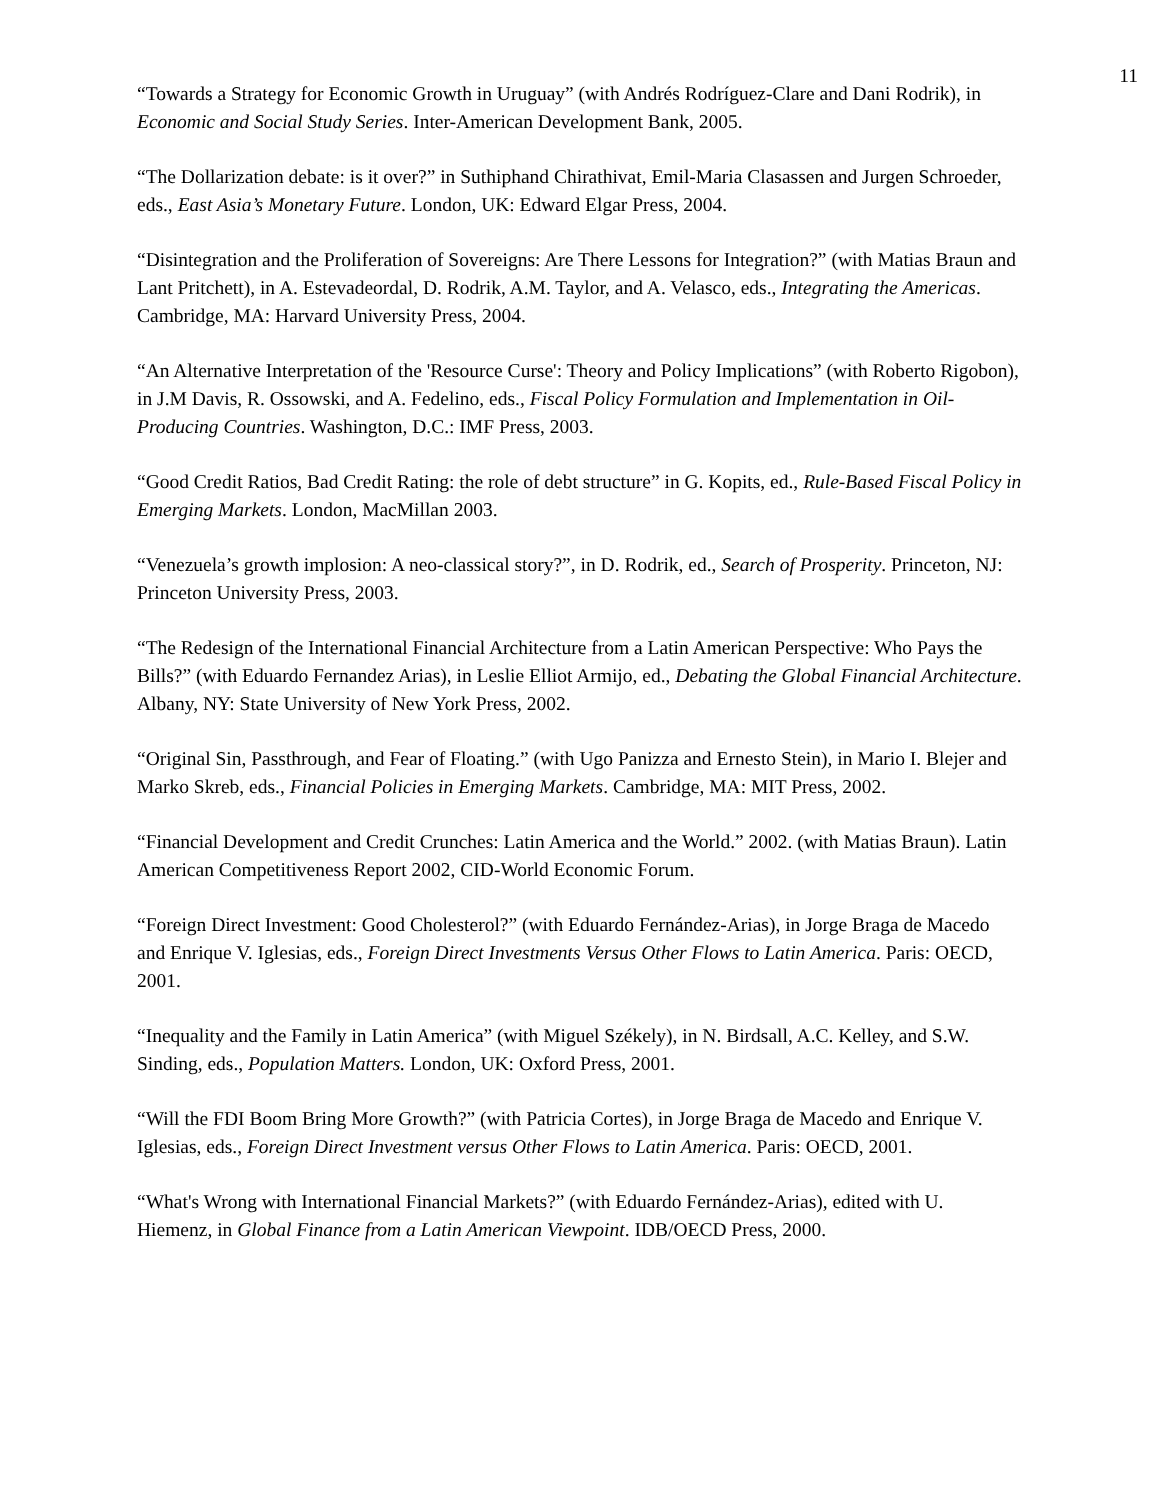11
“Towards a Strategy for Economic Growth in Uruguay” (with Andrés Rodríguez-Clare and Dani Rodrik), in Economic and Social Study Series. Inter-American Development Bank, 2005.
“The Dollarization debate: is it over?” in Suthiphand Chirathivat, Emil-Maria Clasassen and Jurgen Schroeder, eds., East Asia’s Monetary Future. London, UK: Edward Elgar Press, 2004.
“Disintegration and the Proliferation of Sovereigns: Are There Lessons for Integration?” (with Matias Braun and Lant Pritchett), in A. Estevadeordal, D. Rodrik, A.M. Taylor, and A. Velasco, eds., Integrating the Americas. Cambridge, MA: Harvard University Press, 2004.
“An Alternative Interpretation of the 'Resource Curse': Theory and Policy Implications” (with Roberto Rigobon), in J.M Davis, R. Ossowski, and A. Fedelino, eds., Fiscal Policy Formulation and Implementation in Oil- Producing Countries. Washington, D.C.: IMF Press, 2003.
“Good Credit Ratios, Bad Credit Rating: the role of debt structure” in G. Kopits, ed., Rule-Based Fiscal Policy in Emerging Markets. London, MacMillan 2003.
“Venezuela’s growth implosion: A neo-classical story?”, in D. Rodrik, ed., Search of Prosperity. Princeton, NJ: Princeton University Press, 2003.
“The Redesign of the International Financial Architecture from a Latin American Perspective: Who Pays the Bills?” (with Eduardo Fernandez Arias), in Leslie Elliot Armijo, ed., Debating the Global Financial Architecture. Albany, NY: State University of New York Press, 2002.
“Original Sin, Passthrough, and Fear of Floating.” (with Ugo Panizza and Ernesto Stein), in Mario I. Blejer and Marko Skreb, eds., Financial Policies in Emerging Markets. Cambridge, MA: MIT Press, 2002.
“Financial Development and Credit Crunches: Latin America and the World.” 2002. (with Matias Braun). Latin American Competitiveness Report 2002, CID-World Economic Forum.
“Foreign Direct Investment: Good Cholesterol?” (with Eduardo Fernández-Arias), in Jorge Braga de Macedo and Enrique V. Iglesias, eds., Foreign Direct Investments Versus Other Flows to Latin America. Paris: OECD, 2001.
“Inequality and the Family in Latin America” (with Miguel Székely), in N. Birdsall, A.C. Kelley, and S.W. Sinding, eds., Population Matters. London, UK: Oxford Press, 2001.
“Will the FDI Boom Bring More Growth?” (with Patricia Cortes), in Jorge Braga de Macedo and Enrique V. Iglesias, eds., Foreign Direct Investment versus Other Flows to Latin America. Paris: OECD, 2001.
“What's Wrong with International Financial Markets?” (with Eduardo Fernández-Arias), edited with U. Hiemenz, in Global Finance from a Latin American Viewpoint. IDB/OECD Press, 2000.